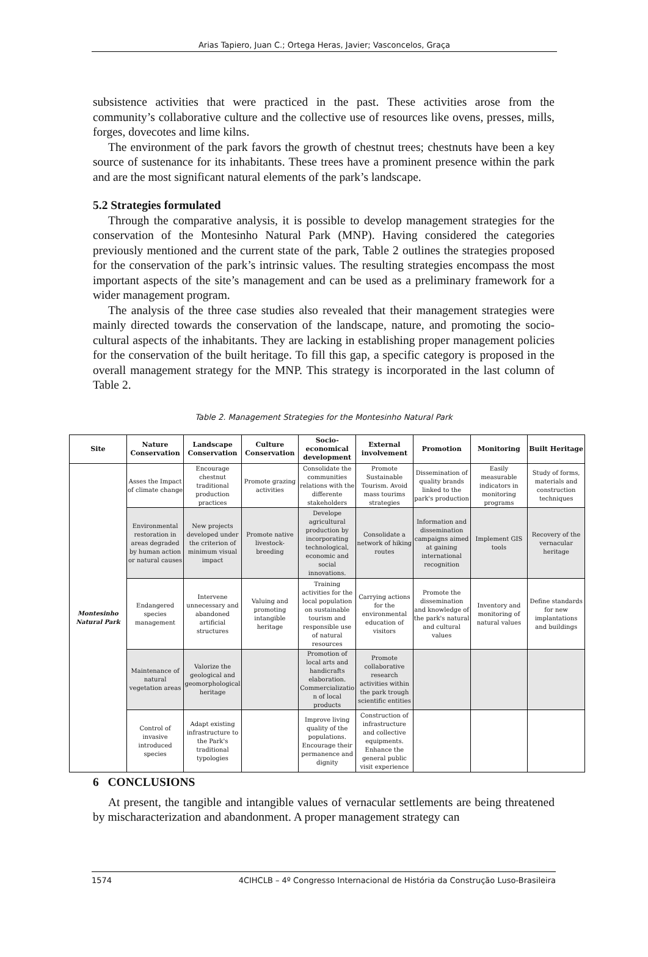Arias Tapiero, Juan C.; Ortega Heras, Javier; Vasconcelos, Graça
subsistence activities that were practiced in the past. These activities arose from the community’s collaborative culture and the collective use of resources like ovens, presses, mills, forges, dovecotes and lime kilns.
The environment of the park favors the growth of chestnut trees; chestnuts have been a key source of sustenance for its inhabitants. These trees have a prominent presence within the park and are the most significant natural elements of the park’s landscape.
5.2 Strategies formulated
Through the comparative analysis, it is possible to develop management strategies for the conservation of the Montesinho Natural Park (MNP). Having considered the categories previously mentioned and the current state of the park, Table 2 outlines the strategies proposed for the conservation of the park’s intrinsic values. The resulting strategies encompass the most important aspects of the site’s management and can be used as a preliminary framework for a wider management program.
The analysis of the three case studies also revealed that their management strategies were mainly directed towards the conservation of the landscape, nature, and promoting the socio-cultural aspects of the inhabitants. They are lacking in establishing proper management policies for the conservation of the built heritage. To fill this gap, a specific category is proposed in the overall management strategy for the MNP. This strategy is incorporated in the last column of Table 2.
Table 2. Management Strategies for the Montesinho Natural Park
| Site | Nature Conservation | Landscape Conservation | Culture Conservation | Socio-economical development | External involvement | Promotion | Monitoring | Built Heritage |
| --- | --- | --- | --- | --- | --- | --- | --- | --- |
| Montesinho Natural Park | Asses the Impact of climate change | Encourage chestnut traditional production practices | Promote grazing activities | Consolidate the communities relations with the differente stakeholders | Promote Sustainable Tourism. Avoid mass tourims strategies | Dissemination of quality brands linked to the park's production | Easily measurable indicators in monitoring programs | Study of forms, materials and construction techniques |
| | Environmental restoration in areas degraded by human action or natural causes | New projects developed under the criterion of minimum visual impact | Promote native livestock-breeding | Develope agricultural production by incorporating technological, economic and social innovations. | Consolidate a network of hiking routes | Information and dissemination campaigns aimed at gaining international recognition | Implement GIS tools | Recovery of the vernacular heritage |
| | Endangered species management | Intervene unnecessary and abandoned artificial structures | Valuing and promoting intangible heritage | Training activities for the local population on sustainable tourism and responsible use of natural resources | Carrying actions for the environmental education of visitors | Promote the dissemination and knowledge of the park's natural and cultural values | Inventory and monitoring of natural values | Define standards for new implantations and buildings |
| | Maintenance of natural vegetation areas | Valorize the geological and geomorphological heritage | | Promotion of local arts and handicrafts elaboration. Commercializatio n of local products | Promote collaborative research activities within the park trough scientific entities | | | |
| | Control of invasive introduced species | Adapt existing infrastructure to the Park's traditional typologies | | Improve living quality of the populations. Encourage their permanence and dignity | Construction of infrastructure and collective equipments. Enhance the general public visit experience | | | |
6 CONCLUSIONS
At present, the tangible and intangible values of vernacular settlements are being threatened by mischaracterization and abandonment. A proper management strategy can
1574 4CIHCLB – 4º Congresso Internacional de História da Construção Luso-Brasileira